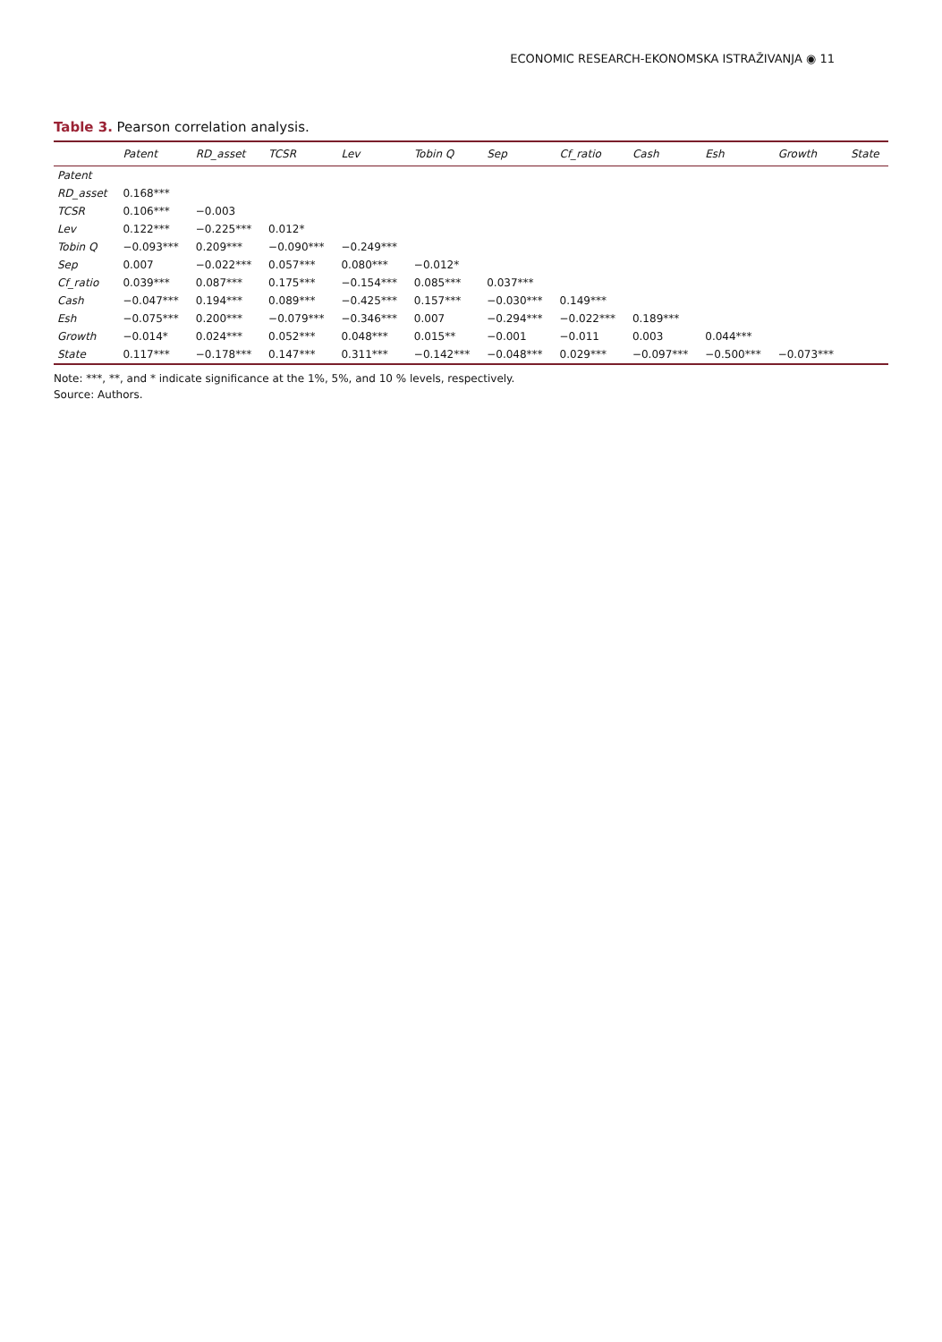ECONOMIC RESEARCH-EKONOMSKA ISTRAŽIVANJA ◉ 11
Table 3. Pearson correlation analysis.
| | Patent | RD_asset | TCSR | Lev | Tobin Q | Sep | Cf_ratio | Cash | Esh | Growth | State |
| --- | --- | --- | --- | --- | --- | --- | --- | --- | --- | --- | --- |
| Patent | | | | | | | | | | | |
| RD_asset | 0.168*** | | | | | | | | | | |
| TCSR | 0.106*** | −0.003 | | | | | | | | | |
| Lev | 0.122*** | −0.225*** | 0.012* | | | | | | | | |
| Tobin Q | −0.093*** | 0.209*** | −0.090*** | −0.249*** | | | | | | | |
| Sep | 0.007 | −0.022*** | 0.057*** | 0.080*** | −0.012* | | | | | | |
| Cf_ratio | 0.039*** | 0.087*** | 0.175*** | −0.154*** | 0.085*** | 0.037*** | | | | | |
| Cash | −0.047*** | 0.194*** | 0.089*** | −0.425*** | 0.157*** | −0.030*** | 0.149*** | | | | |
| Esh | −0.075*** | 0.200*** | −0.079*** | −0.346*** | 0.007 | −0.294*** | −0.022*** | 0.189*** | | | |
| Growth | −0.014* | 0.024*** | 0.052*** | 0.048*** | 0.015** | −0.001 | −0.011 | 0.003 | 0.044*** | | |
| State | 0.117*** | −0.178*** | 0.147*** | 0.311*** | −0.142*** | −0.048*** | 0.029*** | −0.097*** | −0.500*** | −0.073*** | |
Note: ***, **, and * indicate significance at the 1%, 5%, and 10 % levels, respectively.
Source: Authors.